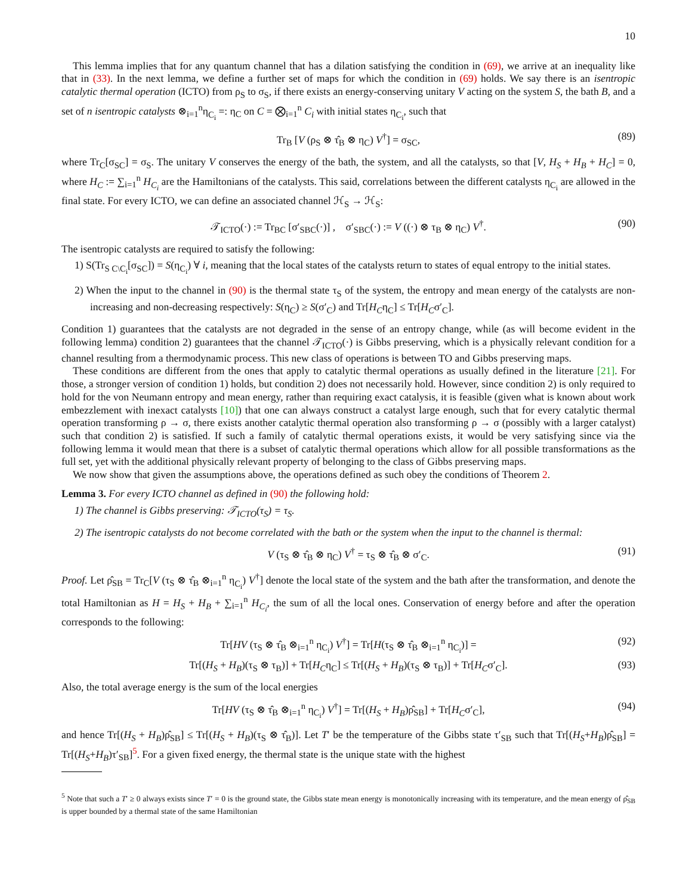10
This lemma implies that for any quantum channel that has a dilation satisfying the condition in (69), we arrive at an inequality like that in (33). In the next lemma, we define a further set of maps for which the condition in (69) holds. We say there is an isentropic catalytic thermal operation (ICTO) from ρ<sub>S</sub> to σ<sub>S</sub>, if there exists an energy-conserving unitary V acting on the system S, the bath B, and a set of n isentropic catalysts ⊗<sub>i=1</sub><sup>n</sup>η<sub>C<sub>i</sub></sub> =: η<sub>C</sub> on C = ⨂<sub>i=1</sub><sup>n</sup> C<sub>i</sub> with initial states η<sub>C<sub>i</sub></sub>, such that
Tr<sub>B</sub> [V (ρ<sub>S</sub> ⊗ τ̂<sub>B</sub> ⊗ η<sub>C</sub>) V<sup>†</sup>] = σ<sub>SC</sub>, (89)
where Tr<sub>C</sub>[σ<sub>SC</sub>] = σ<sub>S</sub>. The unitary V conserves the energy of the bath, the system, and all the catalysts, so that [V, H<sub>S</sub> + H<sub>B</sub> + H<sub>C</sub>] = 0, where H<sub>C</sub> := ∑<sub>i=1</sub><sup>n</sup> H<sub>C<sub>i</sub></sub> are the Hamiltonians of the catalysts. This said, correlations between the different catalysts η<sub>C<sub>i</sub></sub> are allowed in the final state. For every ICTO, we can define an associated channel ℋ<sub>S</sub> → ℋ<sub>S</sub>:
𝒯<sub>ICTO</sub>(·) := Tr<sub>BC</sub> [σ′<sub>SBC</sub>(·)] , σ′<sub>SBC</sub>(·) := V ((·) ⊗ τ<sub>B</sub> ⊗ η<sub>C</sub>) V<sup>†</sup>. (90)
The isentropic catalysts are required to satisfy the following:
1) S(Tr<sub>S C\C<sub>i</sub></sub>[σ<sub>SC</sub>]) = S(η<sub>C<sub>i</sub></sub>) ∀ i, meaning that the local states of the catalysts return to states of equal entropy to the initial states.
2) When the input to the channel in (90) is the thermal state τ<sub>S</sub> of the system, the entropy and mean energy of the catalysts are non-increasing and non-decreasing respectively: S(η<sub>C</sub>) ≥ S(σ′<sub>C</sub>) and Tr[H<sub>C</sub>η<sub>C</sub>] ≤ Tr[H<sub>C</sub>σ′<sub>C</sub>].
Condition 1) guarantees that the catalysts are not degraded in the sense of an entropy change, while (as will become evident in the following lemma) condition 2) guarantees that the channel 𝒯<sub>ICTO</sub>(·) is Gibbs preserving, which is a physically relevant condition for a channel resulting from a thermodynamic process. This new class of operations is between TO and Gibbs preserving maps.
These conditions are different from the ones that apply to catalytic thermal operations as usually defined in the literature [21]. For those, a stronger version of condition 1) holds, but condition 2) does not necessarily hold. However, since condition 2) is only required to hold for the von Neumann entropy and mean energy, rather than requiring exact catalysis, it is feasible (given what is known about work embezzlement with inexact catalysts [10]) that one can always construct a catalyst large enough, such that for every catalytic thermal operation transforming ρ → σ, there exists another catalytic thermal operation also transforming ρ → σ (possibly with a larger catalyst) such that condition 2) is satisfied. If such a family of catalytic thermal operations exists, it would be very satisfying since via the following lemma it would mean that there is a subset of catalytic thermal operations which allow for all possible transformations as the full set, yet with the additional physically relevant property of belonging to the class of Gibbs preserving maps.
We now show that given the assumptions above, the operations defined as such obey the conditions of Theorem 2.
Lemma 3. For every ICTO channel as defined in (90) the following hold:
1) The channel is Gibbs preserving: 𝒯<sub>ICTO</sub>(τ<sub>S</sub>) = τ<sub>S</sub>.
2) The isentropic catalysts do not become correlated with the bath or the system when the input to the channel is thermal:
V (τ<sub>S</sub> ⊗ τ̂<sub>B</sub> ⊗ η<sub>C</sub>) V<sup>†</sup> = τ<sub>S</sub> ⊗ τ̂<sub>B</sub> ⊗ σ′<sub>C</sub>. (91)
Proof. Let ρ̂<sub>SB</sub> = Tr<sub>C</sub>[V (τ<sub>S</sub> ⊗ τ̂<sub>B</sub> ⊗<sub>i=1</sub><sup>n</sup> η<sub>C<sub>i</sub></sub>) V<sup>†</sup>] denote the local state of the system and the bath after the transformation, and denote the total Hamiltonian as H = H<sub>S</sub> + H<sub>B</sub> + ∑<sub>i=1</sub><sup>n</sup> H<sub>C<sub>i</sub></sub>, the sum of all the local ones. Conservation of energy before and after the operation corresponds to the following:
Tr[HV (τ<sub>S</sub> ⊗ τ̂<sub>B</sub> ⊗<sub>i=1</sub><sup>n</sup> η<sub>C<sub>i</sub></sub>) V<sup>†</sup>] = Tr[H(τ<sub>S</sub> ⊗ τ̂<sub>B</sub> ⊗<sub>i=1</sub><sup>n</sup> η<sub>C<sub>i</sub></sub>)] = (92)
Tr[(H<sub>S</sub> + H<sub>B</sub>)(τ<sub>S</sub> ⊗ τ<sub>B</sub>)] + Tr[H<sub>C</sub>η<sub>C</sub>] ≤ Tr[(H<sub>S</sub> + H<sub>B</sub>)(τ<sub>S</sub> ⊗ τ<sub>B</sub>)] + Tr[H<sub>C</sub>σ′<sub>C</sub>]. (93)
Also, the total average energy is the sum of the local energies
Tr[HV (τ<sub>S</sub> ⊗ τ̂<sub>B</sub> ⊗<sub>i=1</sub><sup>n</sup> η<sub>C<sub>i</sub></sub>) V<sup>†</sup>] = Tr[(H<sub>S</sub> + H<sub>B</sub>)ρ̂<sub>SB</sub>] + Tr[H<sub>C</sub>σ′<sub>C</sub>], (94)
and hence Tr[(H<sub>S</sub> + H<sub>B</sub>)ρ̂<sub>SB</sub>] ≤ Tr[(H<sub>S</sub> + H<sub>B</sub>)(τ<sub>S</sub> ⊗ τ̂<sub>B</sub>)]. Let T′ be the temperature of the Gibbs state τ′<sub>SB</sub> such that Tr[(H<sub>S</sub>+H<sub>B</sub>)ρ̂<sub>SB</sub>] = Tr[(H<sub>S</sub>+H<sub>B</sub>)τ′<sub>SB</sub>]<sup>5</sup>. For a given fixed energy, the thermal state is the unique state with the highest
<sup>5</sup> Note that such a T′ ≥ 0 always exists since T′ = 0 is the ground state, the Gibbs state mean energy is monotonically increasing with its temperature, and the mean energy of ρ̂<sub>SB</sub> is upper bounded by a thermal state of the same Hamiltonian